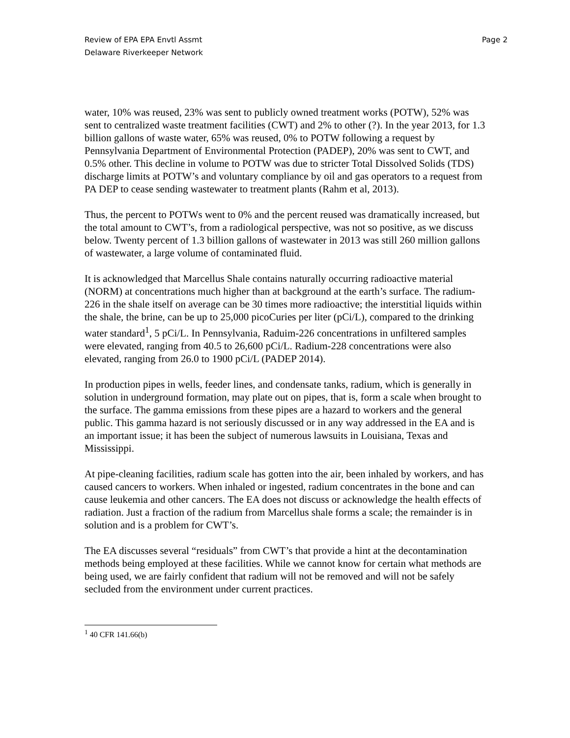Review of EPA EPA Envtl Assmt
Delaware Riverkeeper Network
Page 2
water, 10% was reused, 23% was sent to publicly owned treatment works (POTW), 52% was sent to centralized waste treatment facilities (CWT) and 2% to other (?). In the year 2013, for 1.3 billion gallons of waste water, 65% was reused, 0% to POTW following a request by Pennsylvania Department of Environmental Protection (PADEP), 20% was sent to CWT, and 0.5% other. This decline in volume to POTW was due to stricter Total Dissolved Solids (TDS) discharge limits at POTW’s and voluntary compliance by oil and gas operators to a request from PA DEP to cease sending wastewater to treatment plants (Rahm et al, 2013).
Thus, the percent to POTWs went to 0% and the percent reused was dramatically increased, but the total amount to CWT’s, from a radiological perspective, was not so positive, as we discuss below. Twenty percent of 1.3 billion gallons of wastewater in 2013 was still 260 million gallons of wastewater, a large volume of contaminated fluid.
It is acknowledged that Marcellus Shale contains naturally occurring radioactive material (NORM) at concentrations much higher than at background at the earth’s surface. The radium-226 in the shale itself on average can be 30 times more radioactive; the interstitial liquids within the shale, the brine, can be up to 25,000 picoCuries per liter (pCi/L), compared to the drinking water standard<sup>1</sup>, 5 pCi/L. In Pennsylvania, Raduim-226 concentrations in unfiltered samples were elevated, ranging from 40.5 to 26,600 pCi/L. Radium-228 concentrations were also elevated, ranging from 26.0 to 1900 pCi/L (PADEP 2014).
In production pipes in wells, feeder lines, and condensate tanks, radium, which is generally in solution in underground formation, may plate out on pipes, that is, form a scale when brought to the surface. The gamma emissions from these pipes are a hazard to workers and the general public. This gamma hazard is not seriously discussed or in any way addressed in the EA and is an important issue; it has been the subject of numerous lawsuits in Louisiana, Texas and Mississippi.
At pipe-cleaning facilities, radium scale has gotten into the air, been inhaled by workers, and has caused cancers to workers. When inhaled or ingested, radium concentrates in the bone and can cause leukemia and other cancers. The EA does not discuss or acknowledge the health effects of radiation. Just a fraction of the radium from Marcellus shale forms a scale; the remainder is in solution and is a problem for CWT’s.
The EA discusses several “residuals” from CWT’s that provide a hint at the decontamination methods being employed at these facilities. While we cannot know for certain what methods are being used, we are fairly confident that radium will not be removed and will not be safely secluded from the environment under current practices.
<sup>1</sup> 40 CFR 141.66(b)